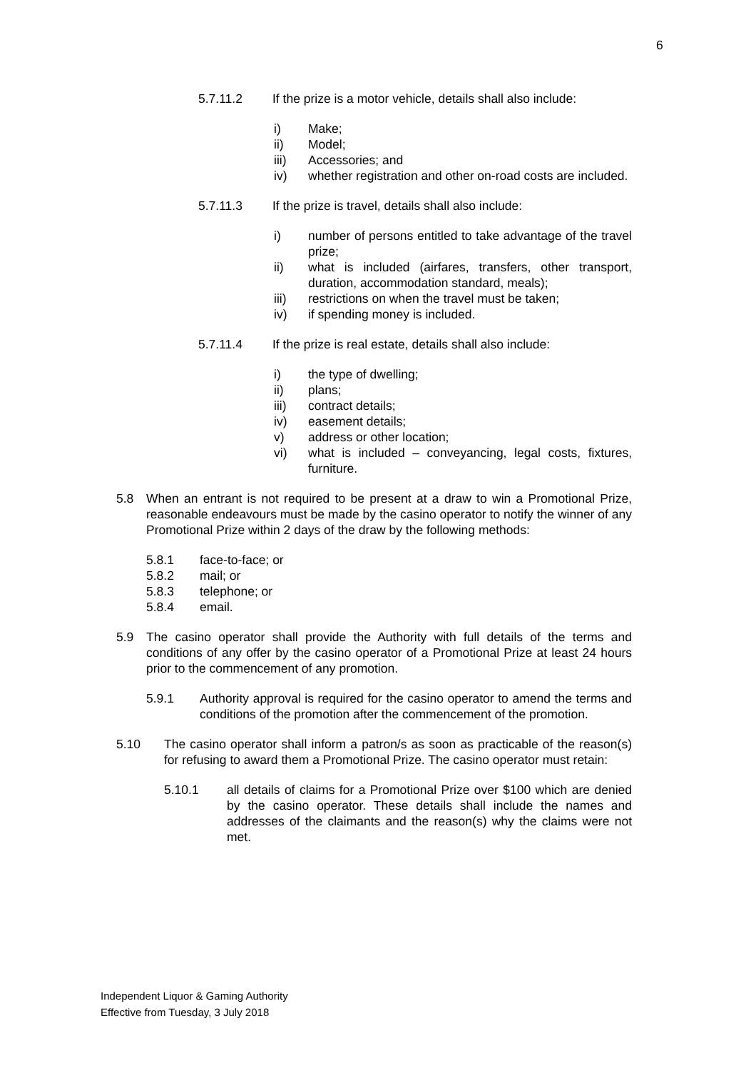6
5.7.11.2 If the prize is a motor vehicle, details shall also include:
i) Make;
ii) Model;
iii) Accessories; and
iv) whether registration and other on-road costs are included.
5.7.11.3 If the prize is travel, details shall also include:
i) number of persons entitled to take advantage of the travel prize;
ii) what is included (airfares, transfers, other transport, duration, accommodation standard, meals);
iii) restrictions on when the travel must be taken;
iv) if spending money is included.
5.7.11.4 If the prize is real estate, details shall also include:
i) the type of dwelling;
ii) plans;
iii) contract details;
iv) easement details;
v) address or other location;
vi) what is included – conveyancing, legal costs, fixtures, furniture.
5.8 When an entrant is not required to be present at a draw to win a Promotional Prize, reasonable endeavours must be made by the casino operator to notify the winner of any Promotional Prize within 2 days of the draw by the following methods:
5.8.1 face-to-face; or
5.8.2 mail; or
5.8.3 telephone; or
5.8.4 email.
5.9 The casino operator shall provide the Authority with full details of the terms and conditions of any offer by the casino operator of a Promotional Prize at least 24 hours prior to the commencement of any promotion.
5.9.1 Authority approval is required for the casino operator to amend the terms and conditions of the promotion after the commencement of the promotion.
5.10 The casino operator shall inform a patron/s as soon as practicable of the reason(s) for refusing to award them a Promotional Prize. The casino operator must retain:
5.10.1 all details of claims for a Promotional Prize over $100 which are denied by the casino operator. These details shall include the names and addresses of the claimants and the reason(s) why the claims were not met.
Independent Liquor & Gaming Authority
Effective from Tuesday, 3 July 2018